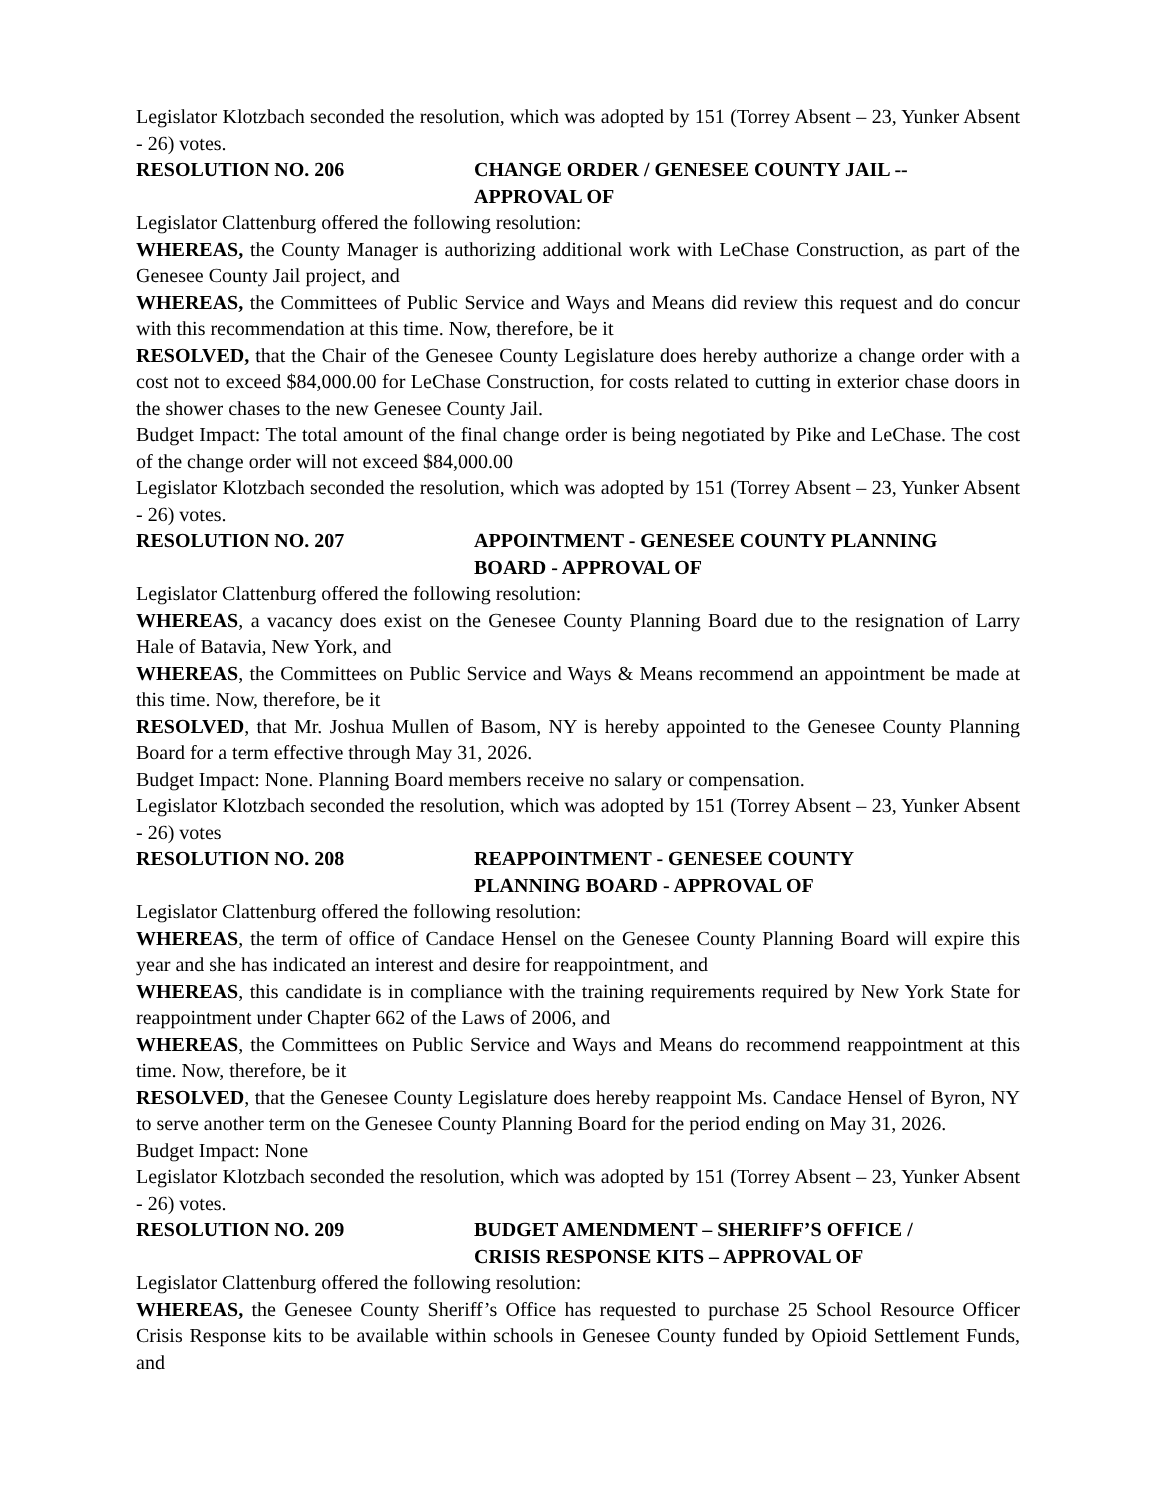Legislator Klotzbach seconded the resolution, which was adopted by 151 (Torrey Absent – 23, Yunker Absent - 26) votes.
RESOLUTION NO. 206 CHANGE ORDER / GENESEE COUNTY JAIL --
APPROVAL OF
Legislator Clattenburg offered the following resolution:
WHEREAS, the County Manager is authorizing additional work with LeChase Construction, as part of the Genesee County Jail project, and
WHEREAS, the Committees of Public Service and Ways and Means did review this request and do concur with this recommendation at this time. Now, therefore, be it
RESOLVED, that the Chair of the Genesee County Legislature does hereby authorize a change order with a cost not to exceed $84,000.00 for LeChase Construction, for costs related to cutting in exterior chase doors in the shower chases to the new Genesee County Jail.
Budget Impact: The total amount of the final change order is being negotiated by Pike and LeChase. The cost of the change order will not exceed $84,000.00
Legislator Klotzbach seconded the resolution, which was adopted by 151 (Torrey Absent – 23, Yunker Absent - 26) votes.
RESOLUTION NO. 207 APPOINTMENT - GENESEE COUNTY PLANNING
BOARD - APPROVAL OF
Legislator Clattenburg offered the following resolution:
WHEREAS, a vacancy does exist on the Genesee County Planning Board due to the resignation of Larry Hale of Batavia, New York, and
WHEREAS, the Committees on Public Service and Ways & Means recommend an appointment be made at this time. Now, therefore, be it
RESOLVED, that Mr. Joshua Mullen of Basom, NY is hereby appointed to the Genesee County Planning Board for a term effective through May 31, 2026.
Budget Impact: None. Planning Board members receive no salary or compensation.
Legislator Klotzbach seconded the resolution, which was adopted by 151 (Torrey Absent – 23, Yunker Absent - 26) votes
RESOLUTION NO. 208 REAPPOINTMENT - GENESEE COUNTY
PLANNING BOARD - APPROVAL OF
Legislator Clattenburg offered the following resolution:
WHEREAS, the term of office of Candace Hensel on the Genesee County Planning Board will expire this year and she has indicated an interest and desire for reappointment, and
WHEREAS, this candidate is in compliance with the training requirements required by New York State for reappointment under Chapter 662 of the Laws of 2006, and
WHEREAS, the Committees on Public Service and Ways and Means do recommend reappointment at this time. Now, therefore, be it
RESOLVED, that the Genesee County Legislature does hereby reappoint Ms. Candace Hensel of Byron, NY to serve another term on the Genesee County Planning Board for the period ending on May 31, 2026.
Budget Impact: None
Legislator Klotzbach seconded the resolution, which was adopted by 151 (Torrey Absent – 23, Yunker Absent - 26) votes.
RESOLUTION NO. 209 BUDGET AMENDMENT – SHERIFF’S OFFICE /
CRISIS RESPONSE KITS – APPROVAL OF
Legislator Clattenburg offered the following resolution:
WHEREAS, the Genesee County Sheriff’s Office has requested to purchase 25 School Resource Officer Crisis Response kits to be available within schools in Genesee County funded by Opioid Settlement Funds, and